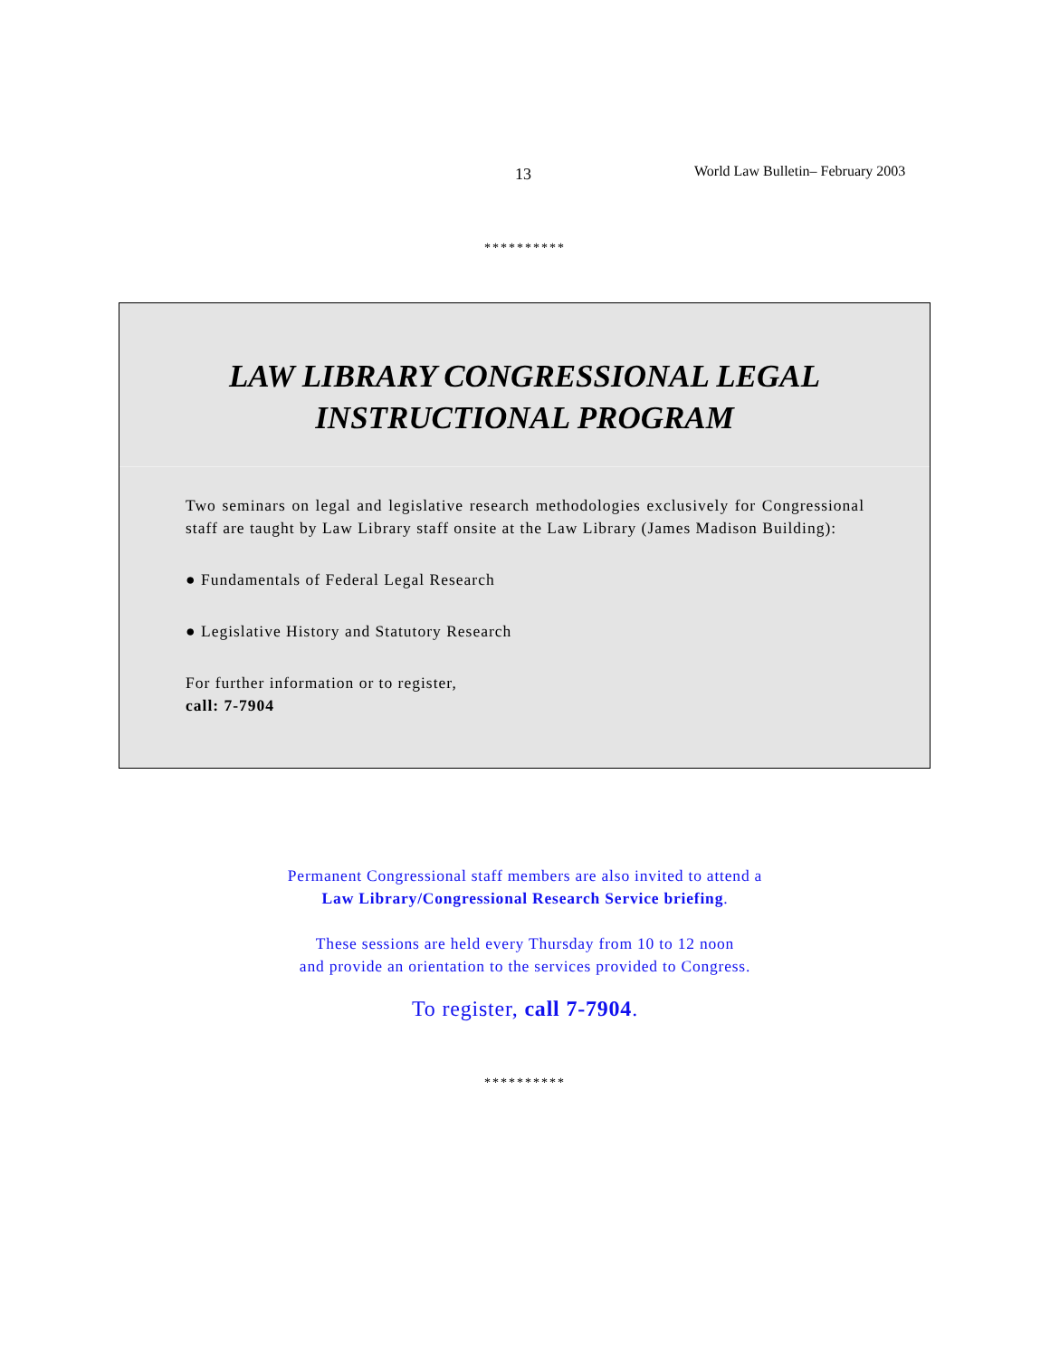13 World Law Bulletin– February 2003
**********
LAW LIBRARY CONGRESSIONAL LEGAL
INSTRUCTIONAL PROGRAM
Two seminars on legal and legislative research methodologies exclusively for Congressional staff are taught by Law Library staff onsite at the Law Library (James Madison Building):
● Fundamentals of Federal Legal Research
● Legislative History and Statutory Research
For further information or to register,
call: 7-7904
Permanent Congressional staff members are also invited to attend a
Law Library/Congressional Research Service briefing.
These sessions are held every Thursday from 10 to 12 noon
and provide an orientation to the services provided to Congress.
To register, call 7-7904.
**********